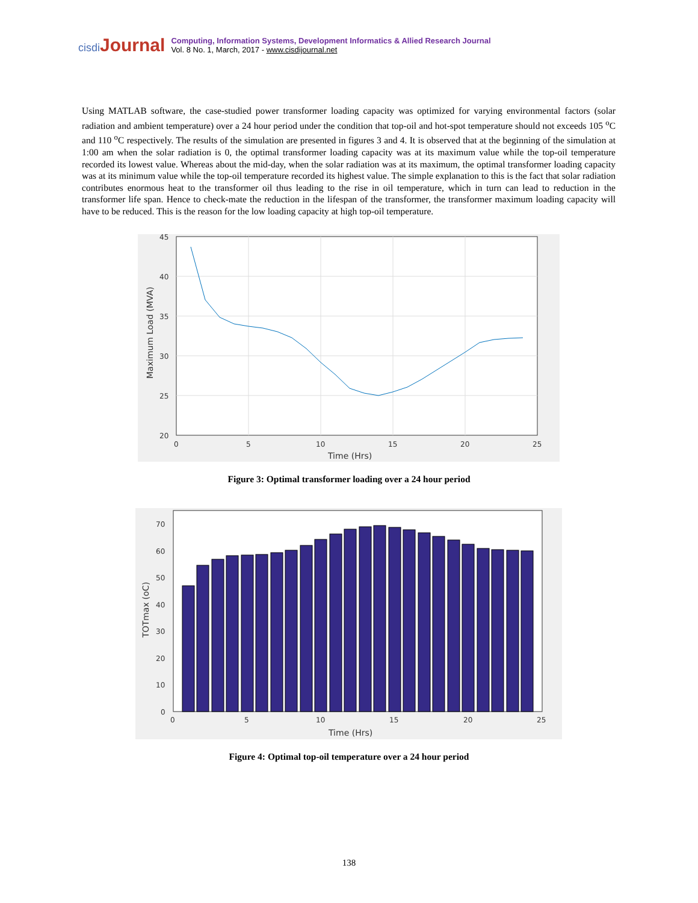cisdi Journal
Computing, Information Systems, Development Informatics & Allied Research Journal
Vol. 8 No. 1, March, 2017 - www.cisdijournal.net
Using MATLAB software, the case-studied power transformer loading capacity was optimized for varying environmental factors (solar radiation and ambient temperature) over a 24 hour period under the condition that top-oil and hot-spot temperature should not exceeds 105 <sup>o</sup>C and 110 <sup>o</sup>C respectively. The results of the simulation are presented in figures 3 and 4. It is observed that at the beginning of the simulation at 1:00 am when the solar radiation is 0, the optimal transformer loading capacity was at its maximum value while the top-oil temperature recorded its lowest value. Whereas about the mid-day, when the solar radiation was at its maximum, the optimal transformer loading capacity was at its minimum value while the top-oil temperature recorded its highest value. The simple explanation to this is the fact that solar radiation contributes enormous heat to the transformer oil thus leading to the rise in oil temperature, which in turn can lead to reduction in the transformer life span. Hence to check-mate the reduction in the lifespan of the transformer, the transformer maximum loading capacity will have to be reduced. This is the reason for the low loading capacity at high top-oil temperature.
45
40
35
30
25
20
0
5
10
15
20
25
Time (Hrs)
Maximum Load (MVA)
Figure 3: Optimal transformer loading over a 24 hour period
70
60
50
40
30
20
10
0
0
5
10
15
20
25
Time (Hrs)
TOTmax (oC)
Figure 4: Optimal top-oil temperature over a 24 hour period
138